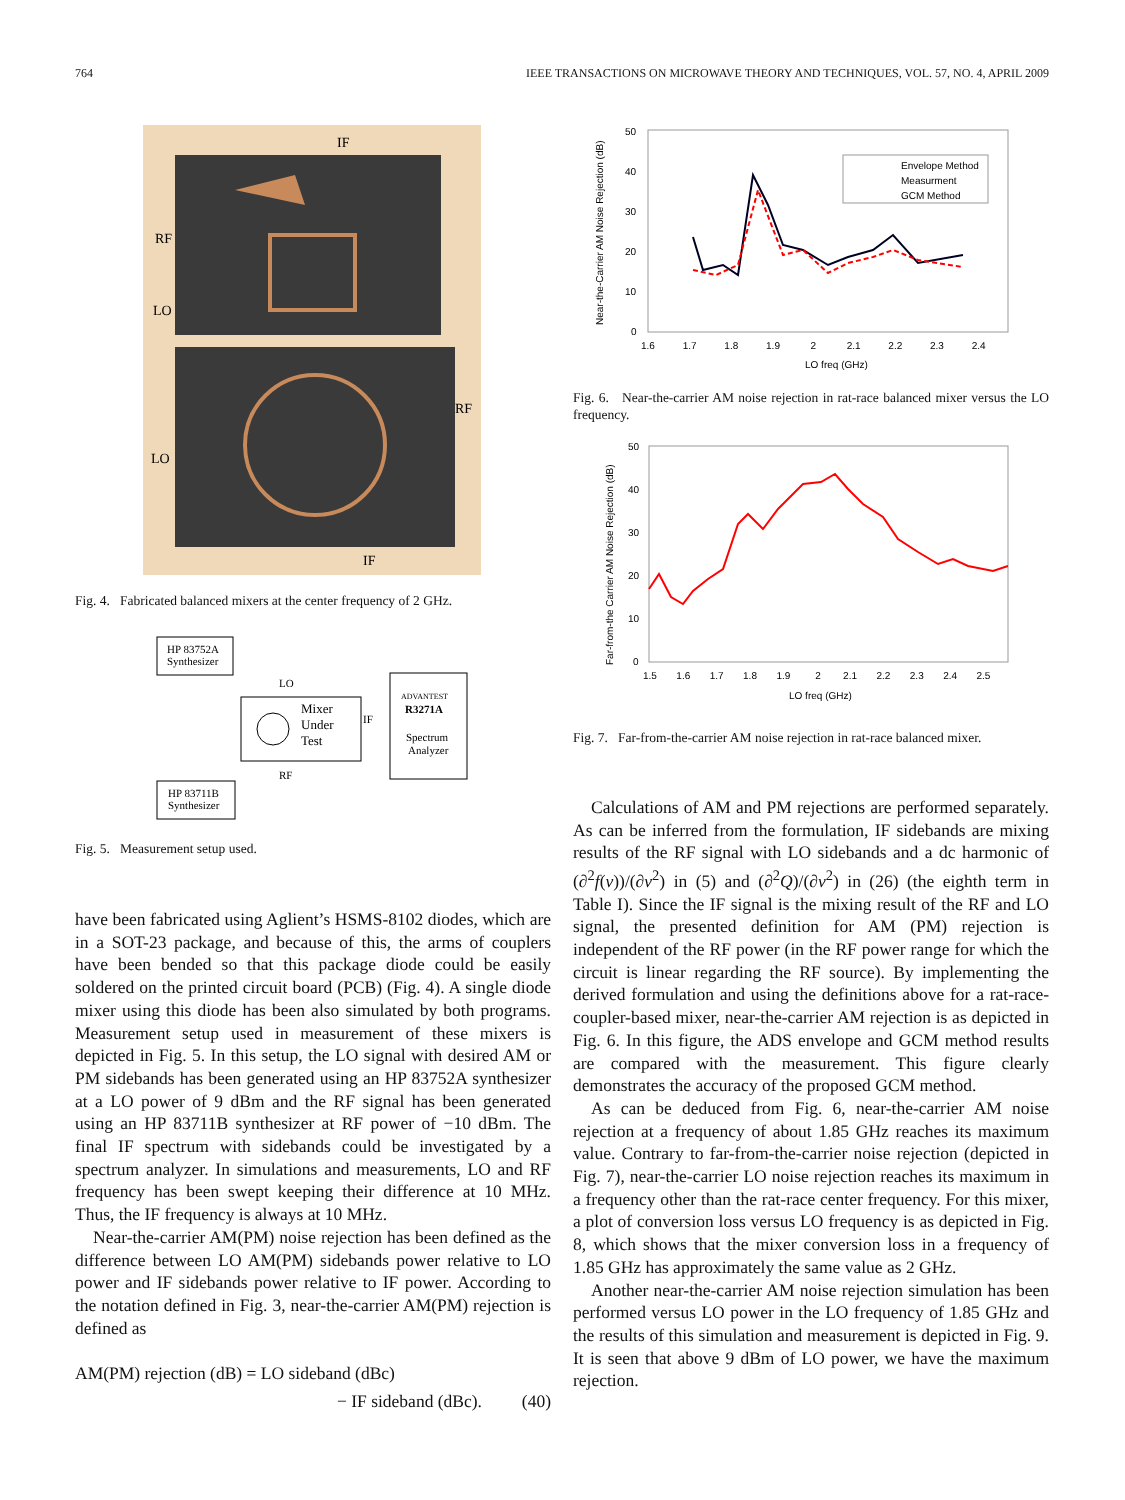764 IEEE TRANSACTIONS ON MICROWAVE THEORY AND TECHNIQUES, VOL. 57, NO. 4, APRIL 2009
IF
RF
LO
RF
LO
IF
Fig. 4. Fabricated balanced mixers at the center frequency of 2 GHz.
HP 83752A
Synthesizer
Mixer
Under
Test
LO
RF
IF
ADVANTEST
R3271A
Spectrum
Analyzer
HP 83711B
Synthesizer
Fig. 5. Measurement setup used.
have been fabricated using Aglient’s HSMS-8102 diodes, which are in a SOT-23 package, and because of this, the arms of couplers have been bended so that this package diode could be easily soldered on the printed circuit board (PCB) (Fig. 4). A single diode mixer using this diode has been also simulated by both programs. Measurement setup used in measurement of these mixers is depicted in Fig. 5. In this setup, the LO signal with desired AM or PM sidebands has been generated using an HP 83752A synthesizer at a LO power of 9 dBm and the RF signal has been generated using an HP 83711B synthesizer at RF power of −10 dBm. The final IF spectrum with sidebands could be investigated by a spectrum analyzer. In simulations and measurements, LO and RF frequency has been swept keeping their difference at 10 MHz. Thus, the IF frequency is always at 10 MHz.
Near-the-carrier AM(PM) noise rejection has been defined as the difference between LO AM(PM) sidebands power relative to LO power and IF sidebands power relative to IF power. According to the notation defined in Fig. 3, near-the-carrier AM(PM) rejection is defined as
AM(PM) rejection (dB) = LO sideband (dBc)
− IF sideband (dBc). (40)
Near-the-Carrier AM Noise Rejection (dB)
50
40
30
20
10
0
1.6 1.7 1.8 1.9 2 2.1 2.2 2.3 2.4
LO freq (GHz)
Envelope Method
Measurment
GCM Method
Fig. 6. Near-the-carrier AM noise rejection in rat-race balanced mixer versus the LO frequency.
Far-from-the Carrier AM Noise Rejection (dB)
50
40
30
20
10
0
1.5 1.6 1.7 1.8 1.9 2 2.1 2.2 2.3 2.4 2.5
LO freq (GHz)
Fig. 7. Far-from-the-carrier AM noise rejection in rat-race balanced mixer.
Calculations of AM and PM rejections are performed separately. As can be inferred from the formulation, IF sidebands are mixing results of the RF signal with LO sidebands and a dc harmonic of (∂<sup>2</sup>f(v))/(∂v<sup>2</sup>) in (5) and (∂<sup>2</sup>Q)/(∂v<sup>2</sup>) in (26) (the eighth term in Table I). Since the IF signal is the mixing result of the RF and LO signal, the presented definition for AM (PM) rejection is independent of the RF power (in the RF power range for which the circuit is linear regarding the RF source). By implementing the derived formulation and using the definitions above for a rat-race-coupler-based mixer, near-the-carrier AM rejection is as depicted in Fig. 6. In this figure, the ADS envelope and GCM method results are compared with the measurement. This figure clearly demonstrates the accuracy of the proposed GCM method.
As can be deduced from Fig. 6, near-the-carrier AM noise rejection at a frequency of about 1.85 GHz reaches its maximum value. Contrary to far-from-the-carrier noise rejection (depicted in Fig. 7), near-the-carrier LO noise rejection reaches its maximum in a frequency other than the rat-race center frequency. For this mixer, a plot of conversion loss versus LO frequency is as depicted in Fig. 8, which shows that the mixer conversion loss in a frequency of 1.85 GHz has approximately the same value as 2 GHz.
Another near-the-carrier AM noise rejection simulation has been performed versus LO power in the LO frequency of 1.85 GHz and the results of this simulation and measurement is depicted in Fig. 9. It is seen that above 9 dBm of LO power, we have the maximum rejection.